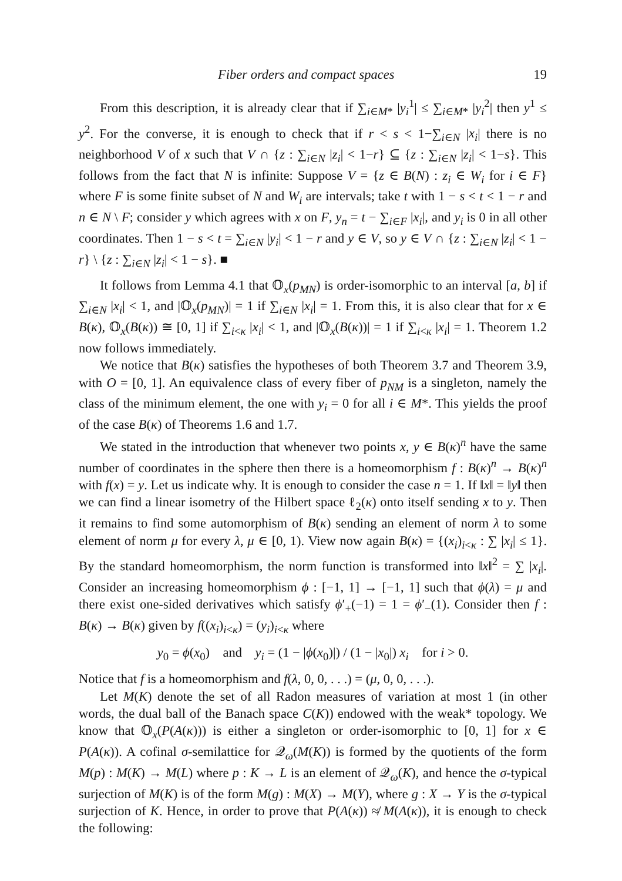Fiber orders and compact spaces 19
From this description, it is already clear that if ∑<sub>i∈M*</sub> |y<sub>i</sub><sup>1</sup>| ≤ ∑<sub>i∈M*</sub> |y<sub>i</sub><sup>2</sup>| then y<sup>1</sup> ≤ y<sup>2</sup>. For the converse, it is enough to check that if r < s < 1−∑<sub>i∈N</sub> |x<sub>i</sub>| there is no neighborhood V of x such that V ∩ {z : ∑<sub>i∈N</sub> |z<sub>i</sub>| < 1−r} ⊆ {z : ∑<sub>i∈N</sub> |z<sub>i</sub>| < 1−s}. This follows from the fact that N is infinite: Suppose V = {z ∈ B(N) : z<sub>i</sub> ∈ W<sub>i</sub> for i ∈ F} where F is some finite subset of N and W<sub>i</sub> are intervals; take t with 1 − s < t < 1 − r and n ∈ N \ F; consider y which agrees with x on F, y<sub>n</sub> = t − ∑<sub>i∈F</sub> |x<sub>i</sub>|, and y<sub>i</sub> is 0 in all other coordinates. Then 1 − s < t = ∑<sub>i∈N</sub> |y<sub>i</sub>| < 1 − r and y ∈ V, so y ∈ V ∩ {z : ∑<sub>i∈N</sub> |z<sub>i</sub>| < 1 − r} \ {z : ∑<sub>i∈N</sub> |z<sub>i</sub>| < 1 − s}. ■
It follows from Lemma 4.1 that 𝕆<sub>x</sub>(p<sub>MN</sub>) is order-isomorphic to an interval [a, b] if ∑<sub>i∈N</sub> |x<sub>i</sub>| < 1, and |𝕆<sub>x</sub>(p<sub>MN</sub>)| = 1 if ∑<sub>i∈N</sub> |x<sub>i</sub>| = 1. From this, it is also clear that for x ∈ B(κ), 𝕆<sub>x</sub>(B(κ)) ≅ [0, 1] if ∑<sub>i<κ</sub> |x<sub>i</sub>| < 1, and |𝕆<sub>x</sub>(B(κ))| = 1 if ∑<sub>i<κ</sub> |x<sub>i</sub>| = 1. Theorem 1.2 now follows immediately.
We notice that B(κ) satisfies the hypotheses of both Theorem 3.7 and Theorem 3.9, with O = [0, 1]. An equivalence class of every fiber of p<sub>NM</sub> is a singleton, namely the class of the minimum element, the one with y<sub>i</sub> = 0 for all i ∈ M*. This yields the proof of the case B(κ) of Theorems 1.6 and 1.7.
We stated in the introduction that whenever two points x, y ∈ B(κ)<sup>n</sup> have the same number of coordinates in the sphere then there is a homeomorphism f : B(κ)<sup>n</sup> → B(κ)<sup>n</sup> with f(x) = y. Let us indicate why. It is enough to consider the case n = 1. If ‖x‖ = ‖y‖ then we can find a linear isometry of the Hilbert space ℓ<sub>2</sub>(κ) onto itself sending x to y. Then it remains to find some automorphism of B(κ) sending an element of norm λ to some element of norm μ for every λ, μ ∈ [0, 1). View now again B(κ) = {(x<sub>i</sub>)<sub>i<κ</sub> : ∑ |x<sub>i</sub>| ≤ 1}. By the standard homeomorphism, the norm function is transformed into ‖x‖<sup>2</sup> = ∑ |x<sub>i</sub>|. Consider an increasing homeomorphism ϕ : [−1, 1] → [−1, 1] such that ϕ(λ) = μ and there exist one-sided derivatives which satisfy ϕ′<sub>+</sub>(−1) = 1 = ϕ′<sub>−</sub>(1). Consider then f : B(κ) → B(κ) given by f((x<sub>i</sub>)<sub>i<κ</sub>) = (y<sub>i</sub>)<sub>i<κ</sub> where
y<sub>0</sub> = ϕ(x<sub>0</sub>) and y<sub>i</sub> = (1 − |ϕ(x<sub>0</sub>)|) / (1 − |x<sub>0</sub>|) x<sub>i</sub> for i > 0.
Notice that f is a homeomorphism and f(λ, 0, 0, . . .) = (μ, 0, 0, . . .).
Let M(K) denote the set of all Radon measures of variation at most 1 (in other words, the dual ball of the Banach space C(K)) endowed with the weak* topology. We know that 𝕆<sub>x</sub>(P(A(κ))) is either a singleton or order-isomorphic to [0, 1] for x ∈ P(A(κ)). A cofinal σ-semilattice for 𝒬<sub>ω</sub>(M(K)) is formed by the quotients of the form M(p) : M(K) → M(L) where p : K → L is an element of 𝒬<sub>ω</sub>(K), and hence the σ-typical surjection of M(K) is of the form M(g) : M(X) → M(Y), where g : X → Y is the σ-typical surjection of K. Hence, in order to prove that P(A(κ)) ≉ M(A(κ)), it is enough to check the following: